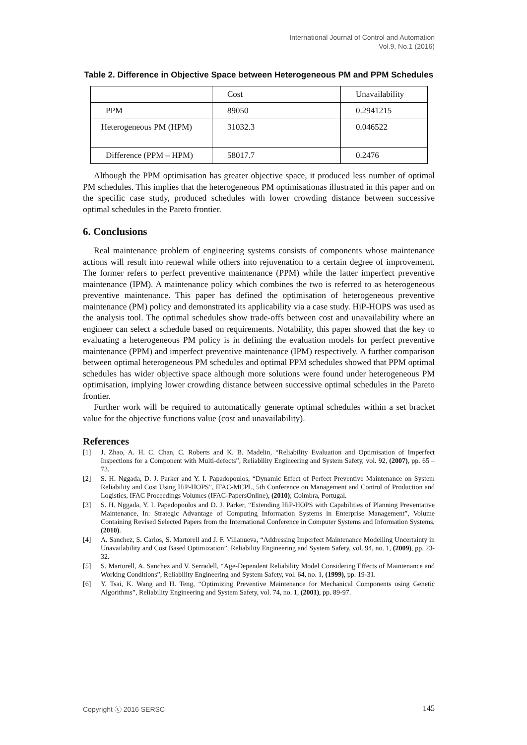International Journal of Control and Automation
Vol.9, No.1 (2016)
Table 2. Difference in Objective Space between Heterogeneous PM and PPM Schedules
| | Cost | Unavailability |
| PPM | 89050 | 0.2941215 |
| Heterogeneous PM (HPM) | 31032.3 | 0.046522 |
| Difference (PPM – HPM) | 58017.7 | 0.2476 |
Although the PPM optimisation has greater objective space, it produced less number of optimal PM schedules. This implies that the heterogeneous PM optimisationas illustrated in this paper and on the specific case study, produced schedules with lower crowding distance between successive optimal schedules in the Pareto frontier.
6. Conclusions
Real maintenance problem of engineering systems consists of components whose maintenance actions will result into renewal while others into rejuvenation to a certain degree of improvement. The former refers to perfect preventive maintenance (PPM) while the latter imperfect preventive maintenance (IPM). A maintenance policy which combines the two is referred to as heterogeneous preventive maintenance. This paper has defined the optimisation of heterogeneous preventive maintenance (PM) policy and demonstrated its applicability via a case study. HiP-HOPS was used as the analysis tool. The optimal schedules show trade-offs between cost and unavailability where an engineer can select a schedule based on requirements. Notability, this paper showed that the key to evaluating a heterogeneous PM policy is in defining the evaluation models for perfect preventive maintenance (PPM) and imperfect preventive maintenance (IPM) respectively. A further comparison between optimal heterogeneous PM schedules and optimal PPM schedules showed that PPM optimal schedules has wider objective space although more solutions were found under heterogeneous PM optimisation, implying lower crowding distance between successive optimal schedules in the Pareto frontier.
Further work will be required to automatically generate optimal schedules within a set bracket value for the objective functions value (cost and unavailability).
References
[1] J. Zhao, A. H. C. Chan, C. Roberts and K. B. Madelin, “Reliability Evaluation and Optimisation of Imperfect Inspections for a Component with Multi-defects”, Reliability Engineering and System Safety, vol. 92, (2007), pp. 65 – 73.
[2] S. H. Nggada, D. J. Parker and Y. I. Papadopoulos, “Dynamic Effect of Perfect Preventive Maintenance on System Reliability and Cost Using HiP-HOPS”, IFAC-MCPL, 5th Conference on Management and Control of Production and Logistics, IFAC Proceedings Volumes (IFAC-PapersOnline), (2010); Coimbra, Portugal.
[3] S. H. Nggada, Y. I. Papadopoulos and D. J. Parker, “Extending HiP-HOPS with Capabilities of Planning Preventative Maintenance, In: Strategic Advantage of Computing Information Systems in Enterprise Management”, Volume Containing Revised Selected Papers from the International Conference in Computer Systems and Information Systems, (2010).
[4] A. Sanchez, S. Carlos, S. Martorell and J. F. Villanueva, “Addressing Imperfect Maintenance Modelling Uncertainty in Unavailability and Cost Based Optimization”, Reliability Engineering and System Safety, vol. 94, no. 1, (2009), pp. 23-32.
[5] S. Martorell, A. Sanchez and V. Serradell, “Age-Dependent Reliability Model Considering Effects of Maintenance and Working Conditions”, Reliability Engineering and System Safety, vol. 64, no. 1, (1999), pp. 19-31.
[6] Y. Tsai, K. Wang and H. Teng, “Optimizing Preventive Maintenance for Mechanical Components using Genetic Algorithms”, Reliability Engineering and System Safety, vol. 74, no. 1, (2001), pp. 89-97.
Copyright ⓒ 2016 SERSC 145